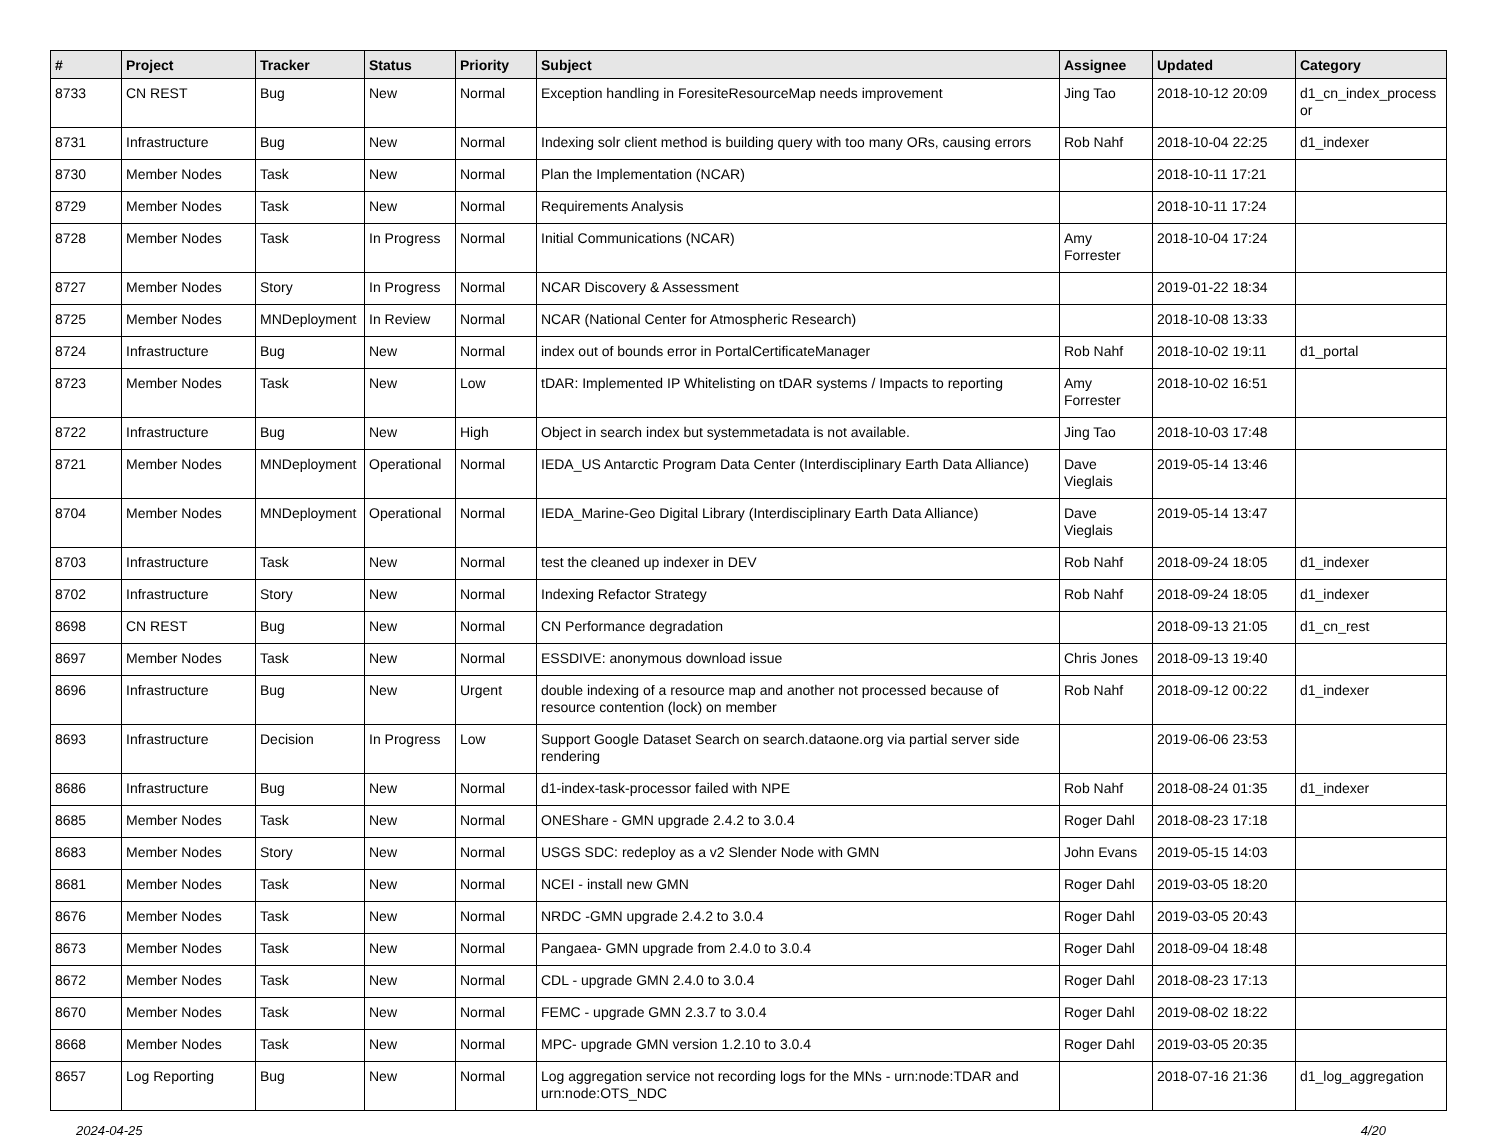| # | Project | Tracker | Status | Priority | Subject | Assignee | Updated | Category |
| --- | --- | --- | --- | --- | --- | --- | --- | --- |
| 8733 | CN REST | Bug | New | Normal | Exception handling in ForesiteResourceMap needs improvement | Jing Tao | 2018-10-12 20:09 | d1_cn_index_process or |
| 8731 | Infrastructure | Bug | New | Normal | Indexing solr client method is building query with too many ORs, causing errors | Rob Nahf | 2018-10-04 22:25 | d1_indexer |
| 8730 | Member Nodes | Task | New | Normal | Plan the Implementation (NCAR) | | 2018-10-11 17:21 | |
| 8729 | Member Nodes | Task | New | Normal | Requirements Analysis | | 2018-10-11 17:24 | |
| 8728 | Member Nodes | Task | In Progress | Normal | Initial Communications (NCAR) | Amy Forrester | 2018-10-04 17:24 | |
| 8727 | Member Nodes | Story | In Progress | Normal | NCAR Discovery & Assessment | | 2019-01-22 18:34 | |
| 8725 | Member Nodes | MNDeployment | In Review | Normal | NCAR (National Center for Atmospheric Research) | | 2018-10-08 13:33 | |
| 8724 | Infrastructure | Bug | New | Normal | index out of bounds error in PortalCertificateManager | Rob Nahf | 2018-10-02 19:11 | d1_portal |
| 8723 | Member Nodes | Task | New | Low | tDAR: Implemented IP Whitelisting on tDAR systems / Impacts to reporting | Amy Forrester | 2018-10-02 16:51 | |
| 8722 | Infrastructure | Bug | New | High | Object in search index but systemmetadata is not available. | Jing Tao | 2018-10-03 17:48 | |
| 8721 | Member Nodes | MNDeployment | Operational | Normal | IEDA_US Antarctic Program Data Center (Interdisciplinary Earth Data Alliance) | Dave Vieglais | 2019-05-14 13:46 | |
| 8704 | Member Nodes | MNDeployment | Operational | Normal | IEDA_Marine-Geo Digital Library (Interdisciplinary Earth Data Alliance) | Dave Vieglais | 2019-05-14 13:47 | |
| 8703 | Infrastructure | Task | New | Normal | test the cleaned up indexer in DEV | Rob Nahf | 2018-09-24 18:05 | d1_indexer |
| 8702 | Infrastructure | Story | New | Normal | Indexing Refactor Strategy | Rob Nahf | 2018-09-24 18:05 | d1_indexer |
| 8698 | CN REST | Bug | New | Normal | CN Performance degradation | | 2018-09-13 21:05 | d1_cn_rest |
| 8697 | Member Nodes | Task | New | Normal | ESSDIVE: anonymous download issue | Chris Jones | 2018-09-13 19:40 | |
| 8696 | Infrastructure | Bug | New | Urgent | double indexing of a resource map and another not processed because of resource contention (lock) on member | Rob Nahf | 2018-09-12 00:22 | d1_indexer |
| 8693 | Infrastructure | Decision | In Progress | Low | Support Google Dataset Search on search.dataone.org via partial server side rendering | | 2019-06-06 23:53 | |
| 8686 | Infrastructure | Bug | New | Normal | d1-index-task-processor failed with NPE | Rob Nahf | 2018-08-24 01:35 | d1_indexer |
| 8685 | Member Nodes | Task | New | Normal | ONEShare - GMN upgrade 2.4.2 to 3.0.4 | Roger Dahl | 2018-08-23 17:18 | |
| 8683 | Member Nodes | Story | New | Normal | USGS SDC: redeploy as a v2 Slender Node with GMN | John Evans | 2019-05-15 14:03 | |
| 8681 | Member Nodes | Task | New | Normal | NCEI - install new GMN | Roger Dahl | 2019-03-05 18:20 | |
| 8676 | Member Nodes | Task | New | Normal | NRDC -GMN upgrade 2.4.2 to 3.0.4 | Roger Dahl | 2019-03-05 20:43 | |
| 8673 | Member Nodes | Task | New | Normal | Pangaea- GMN upgrade from 2.4.0 to 3.0.4 | Roger Dahl | 2018-09-04 18:48 | |
| 8672 | Member Nodes | Task | New | Normal | CDL - upgrade GMN 2.4.0 to 3.0.4 | Roger Dahl | 2018-08-23 17:13 | |
| 8670 | Member Nodes | Task | New | Normal | FEMC - upgrade GMN 2.3.7 to 3.0.4 | Roger Dahl | 2019-08-02 18:22 | |
| 8668 | Member Nodes | Task | New | Normal | MPC- upgrade GMN version 1.2.10 to 3.0.4 | Roger Dahl | 2019-03-05 20:35 | |
| 8657 | Log Reporting | Bug | New | Normal | Log aggregation service not recording logs for the MNs - urn:node:TDAR and urn:node:OTS_NDC | | 2018-07-16 21:36 | d1_log_aggregation |
2024-04-25 4/20